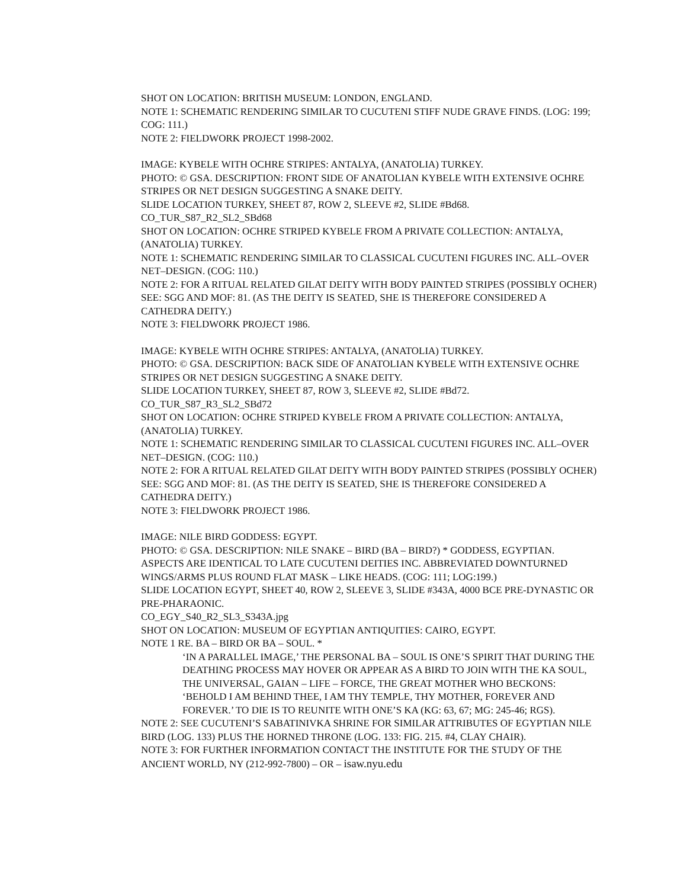SHOT ON LOCATION: BRITISH MUSEUM: LONDON, ENGLAND.
NOTE 1: SCHEMATIC RENDERING SIMILAR TO CUCUTENI STIFF NUDE GRAVE FINDS. (LOG: 199; COG: 111.)
NOTE 2: FIELDWORK PROJECT 1998-2002.
IMAGE: KYBELE WITH OCHRE STRIPES: ANTALYA, (ANATOLIA) TURKEY.
PHOTO: © GSA. DESCRIPTION: FRONT SIDE OF ANATOLIAN KYBELE WITH EXTENSIVE OCHRE STRIPES OR NET DESIGN SUGGESTING A SNAKE DEITY.
SLIDE LOCATION TURKEY, SHEET 87, ROW 2, SLEEVE #2, SLIDE #Bd68.
CO_TUR_S87_R2_SL2_SBd68
SHOT ON LOCATION: OCHRE STRIPED KYBELE FROM A PRIVATE COLLECTION: ANTALYA, (ANATOLIA) TURKEY.
NOTE 1: SCHEMATIC RENDERING SIMILAR TO CLASSICAL CUCUTENI FIGURES INC. ALL–OVER NET–DESIGN. (COG: 110.)
NOTE 2: FOR A RITUAL RELATED GILAT DEITY WITH BODY PAINTED STRIPES (POSSIBLY OCHER) SEE: SGG AND MOF: 81. (AS THE DEITY IS SEATED, SHE IS THEREFORE CONSIDERED A CATHEDRA DEITY.)
NOTE 3: FIELDWORK PROJECT 1986.
IMAGE: KYBELE WITH OCHRE STRIPES: ANTALYA, (ANATOLIA) TURKEY.
PHOTO: © GSA. DESCRIPTION: BACK SIDE OF ANATOLIAN KYBELE WITH EXTENSIVE OCHRE STRIPES OR NET DESIGN SUGGESTING A SNAKE DEITY.
SLIDE LOCATION TURKEY, SHEET 87, ROW 3, SLEEVE #2, SLIDE #Bd72.
CO_TUR_S87_R3_SL2_SBd72
SHOT ON LOCATION: OCHRE STRIPED KYBELE FROM A PRIVATE COLLECTION: ANTALYA, (ANATOLIA) TURKEY.
NOTE 1: SCHEMATIC RENDERING SIMILAR TO CLASSICAL CUCUTENI FIGURES INC. ALL–OVER NET–DESIGN. (COG: 110.)
NOTE 2: FOR A RITUAL RELATED GILAT DEITY WITH BODY PAINTED STRIPES (POSSIBLY OCHER) SEE: SGG AND MOF: 81. (AS THE DEITY IS SEATED, SHE IS THEREFORE CONSIDERED A CATHEDRA DEITY.)
NOTE 3: FIELDWORK PROJECT 1986.
IMAGE: NILE BIRD GODDESS: EGYPT.
PHOTO: © GSA. DESCRIPTION: NILE SNAKE – BIRD (BA – BIRD?) * GODDESS, EGYPTIAN. ASPECTS ARE IDENTICAL TO LATE CUCUTENI DEITIES INC. ABBREVIATED DOWNTURNED WINGS/ARMS PLUS ROUND FLAT MASK – LIKE HEADS. (COG: 111; LOG:199.)
SLIDE LOCATION EGYPT, SHEET 40, ROW 2, SLEEVE 3, SLIDE #343A, 4000 BCE PRE-DYNASTIC OR PRE-PHARAONIC.
CO_EGY_S40_R2_SL3_S343A.jpg
SHOT ON LOCATION: MUSEUM OF EGYPTIAN ANTIQUITIES: CAIRO, EGYPT.
NOTE 1 RE. BA – BIRD OR BA – SOUL. *
‘IN A PARALLEL IMAGE,’ THE PERSONAL BA – SOUL IS ONE’S SPIRIT THAT DURING THE DEATHING PROCESS MAY HOVER OR APPEAR AS A BIRD TO JOIN WITH THE KA SOUL, THE UNIVERSAL, GAIAN – LIFE – FORCE, THE GREAT MOTHER WHO BECKONS: ‘BEHOLD I AM BEHIND THEE, I AM THY TEMPLE, THY MOTHER, FOREVER AND FOREVER.’ TO DIE IS TO REUNITE WITH ONE’S KA (KG: 63, 67; MG: 245-46; RGS).
NOTE 2: SEE CUCUTENI’S SABATINIVKA SHRINE FOR SIMILAR ATTRIBUTES OF EGYPTIAN NILE BIRD (LOG. 133) PLUS THE HORNED THRONE (LOG. 133: FIG. 215. #4, CLAY CHAIR).
NOTE 3: FOR FURTHER INFORMATION CONTACT THE INSTITUTE FOR THE STUDY OF THE ANCIENT WORLD, NY (212-992-7800) – OR – isaw.nyu.edu